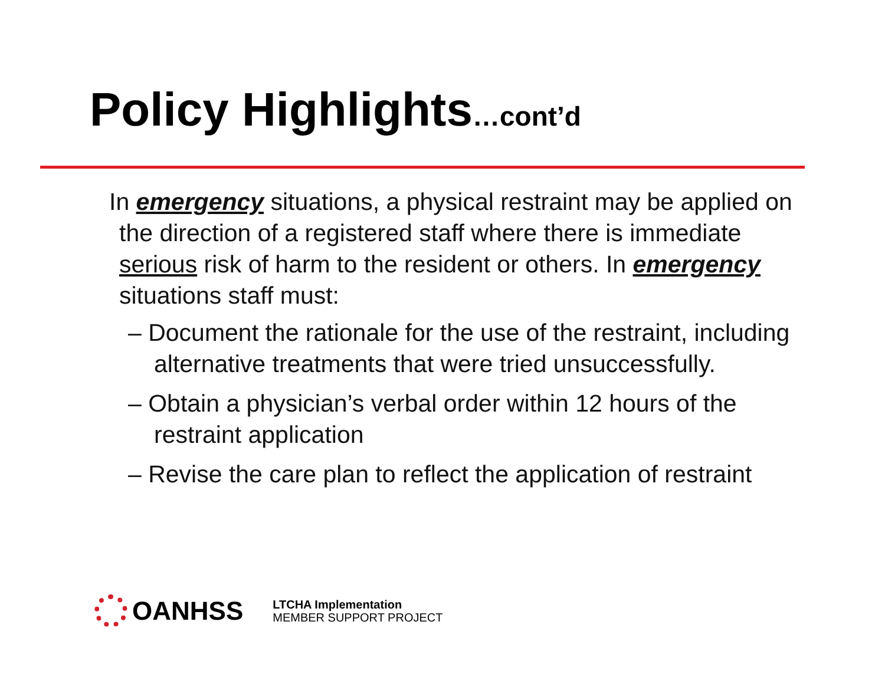Policy Highlights…cont’d
In emergency situations, a physical restraint may be applied on the direction of a registered staff where there is immediate serious risk of harm to the resident or others. In emergency situations staff must:
– Document the rationale for the use of the restraint, including alternative treatments that were tried unsuccessfully.
– Obtain a physician’s verbal order within 12 hours of the restraint application
– Revise the care plan to reflect the application of restraint
OANHSS
LTCHA Implementation
MEMBER SUPPORT PROJECT